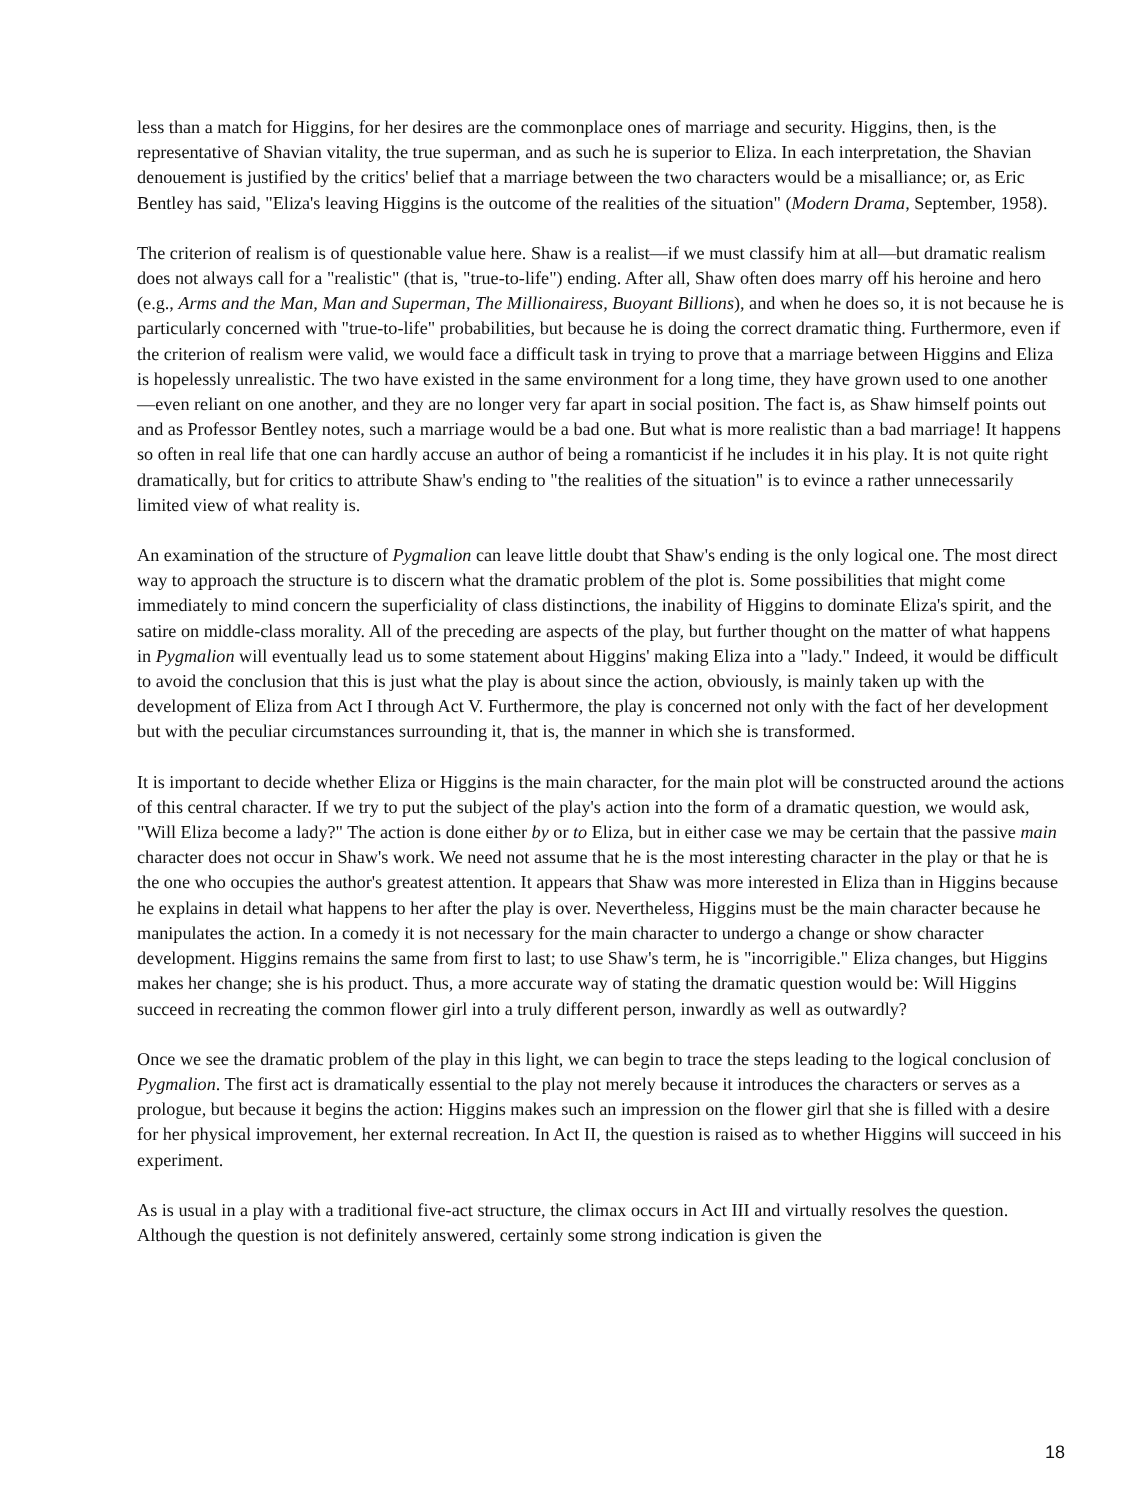less than a match for Higgins, for her desires are the commonplace ones of marriage and security. Higgins, then, is the representative of Shavian vitality, the true superman, and as such he is superior to Eliza. In each interpretation, the Shavian denouement is justified by the critics' belief that a marriage between the two characters would be a misalliance; or, as Eric Bentley has said, "Eliza's leaving Higgins is the outcome of the realities of the situation" (Modern Drama, September, 1958).
The criterion of realism is of questionable value here. Shaw is a realist—if we must classify him at all—but dramatic realism does not always call for a "realistic" (that is, "true-to-life") ending. After all, Shaw often does marry off his heroine and hero (e.g., Arms and the Man, Man and Superman, The Millionairess, Buoyant Billions), and when he does so, it is not because he is particularly concerned with "true-to-life" probabilities, but because he is doing the correct dramatic thing. Furthermore, even if the criterion of realism were valid, we would face a difficult task in trying to prove that a marriage between Higgins and Eliza is hopelessly unrealistic. The two have existed in the same environment for a long time, they have grown used to one another—even reliant on one another, and they are no longer very far apart in social position. The fact is, as Shaw himself points out and as Professor Bentley notes, such a marriage would be a bad one. But what is more realistic than a bad marriage! It happens so often in real life that one can hardly accuse an author of being a romanticist if he includes it in his play. It is not quite right dramatically, but for critics to attribute Shaw's ending to "the realities of the situation" is to evince a rather unnecessarily limited view of what reality is.
An examination of the structure of Pygmalion can leave little doubt that Shaw's ending is the only logical one. The most direct way to approach the structure is to discern what the dramatic problem of the plot is. Some possibilities that might come immediately to mind concern the superficiality of class distinctions, the inability of Higgins to dominate Eliza's spirit, and the satire on middle-class morality. All of the preceding are aspects of the play, but further thought on the matter of what happens in Pygmalion will eventually lead us to some statement about Higgins' making Eliza into a "lady." Indeed, it would be difficult to avoid the conclusion that this is just what the play is about since the action, obviously, is mainly taken up with the development of Eliza from Act I through Act V. Furthermore, the play is concerned not only with the fact of her development but with the peculiar circumstances surrounding it, that is, the manner in which she is transformed.
It is important to decide whether Eliza or Higgins is the main character, for the main plot will be constructed around the actions of this central character. If we try to put the subject of the play's action into the form of a dramatic question, we would ask, "Will Eliza become a lady?" The action is done either by or to Eliza, but in either case we may be certain that the passive main character does not occur in Shaw's work. We need not assume that he is the most interesting character in the play or that he is the one who occupies the author's greatest attention. It appears that Shaw was more interested in Eliza than in Higgins because he explains in detail what happens to her after the play is over. Nevertheless, Higgins must be the main character because he manipulates the action. In a comedy it is not necessary for the main character to undergo a change or show character development. Higgins remains the same from first to last; to use Shaw's term, he is "incorrigible." Eliza changes, but Higgins makes her change; she is his product. Thus, a more accurate way of stating the dramatic question would be: Will Higgins succeed in recreating the common flower girl into a truly different person, inwardly as well as outwardly?
Once we see the dramatic problem of the play in this light, we can begin to trace the steps leading to the logical conclusion of Pygmalion. The first act is dramatically essential to the play not merely because it introduces the characters or serves as a prologue, but because it begins the action: Higgins makes such an impression on the flower girl that she is filled with a desire for her physical improvement, her external recreation. In Act II, the question is raised as to whether Higgins will succeed in his experiment.
As is usual in a play with a traditional five-act structure, the climax occurs in Act III and virtually resolves the question. Although the question is not definitely answered, certainly some strong indication is given the
18